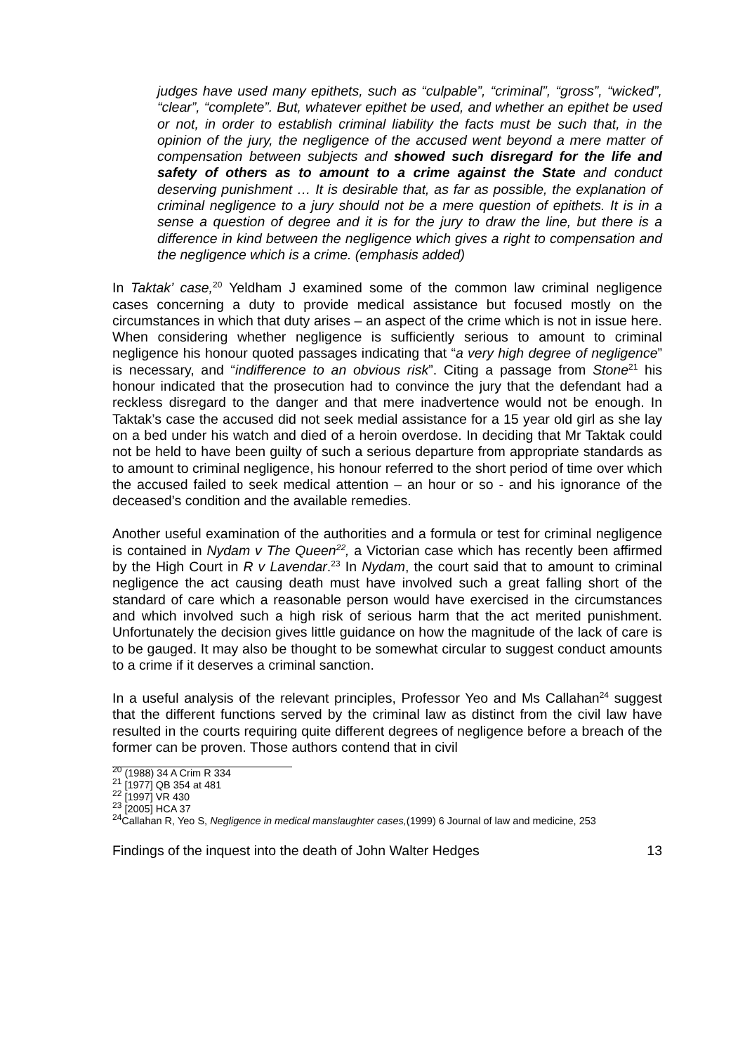judges have used many epithets, such as “culpable”, “criminal”, “gross”, “wicked”, “clear”, “complete”. But, whatever epithet be used, and whether an epithet be used or not, in order to establish criminal liability the facts must be such that, in the opinion of the jury, the negligence of the accused went beyond a mere matter of compensation between subjects and showed such disregard for the life and safety of others as to amount to a crime against the State and conduct deserving punishment … It is desirable that, as far as possible, the explanation of criminal negligence to a jury should not be a mere question of epithets. It is in a sense a question of degree and it is for the jury to draw the line, but there is a difference in kind between the negligence which gives a right to compensation and the negligence which is a crime. (emphasis added)
In Taktak’ case,<sup>20</sup> Yeldham J examined some of the common law criminal negligence cases concerning a duty to provide medical assistance but focused mostly on the circumstances in which that duty arises – an aspect of the crime which is not in issue here. When considering whether negligence is sufficiently serious to amount to criminal negligence his honour quoted passages indicating that “a very high degree of negligence” is necessary, and “indifference to an obvious risk”. Citing a passage from Stone<sup>21</sup> his honour indicated that the prosecution had to convince the jury that the defendant had a reckless disregard to the danger and that mere inadvertence would not be enough. In Taktak’s case the accused did not seek medial assistance for a 15 year old girl as she lay on a bed under his watch and died of a heroin overdose. In deciding that Mr Taktak could not be held to have been guilty of such a serious departure from appropriate standards as to amount to criminal negligence, his honour referred to the short period of time over which the accused failed to seek medical attention – an hour or so - and his ignorance of the deceased’s condition and the available remedies.
Another useful examination of the authorities and a formula or test for criminal negligence is contained in Nydam v The Queen<sup>22</sup>, a Victorian case which has recently been affirmed by the High Court in R v Lavendar.<sup>23</sup> In Nydam, the court said that to amount to criminal negligence the act causing death must have involved such a great falling short of the standard of care which a reasonable person would have exercised in the circumstances and which involved such a high risk of serious harm that the act merited punishment. Unfortunately the decision gives little guidance on how the magnitude of the lack of care is to be gauged. It may also be thought to be somewhat circular to suggest conduct amounts to a crime if it deserves a criminal sanction.
In a useful analysis of the relevant principles, Professor Yeo and Ms Callahan<sup>24</sup> suggest that the different functions served by the criminal law as distinct from the civil law have resulted in the courts requiring quite different degrees of negligence before a breach of the former can be proven. Those authors contend that in civil
<sup>20</sup> (1988) 34 A Crim R 334
<sup>21</sup> [1977] QB 354 at 481
<sup>22</sup> [1997] VR 430
<sup>23</sup> [2005] HCA 37
<sup>24</sup> Callahan R, Yeo S, Negligence in medical manslaughter cases,(1999) 6 Journal of law and medicine, 253
Findings of the inquest into the death of John Walter Hedges 13